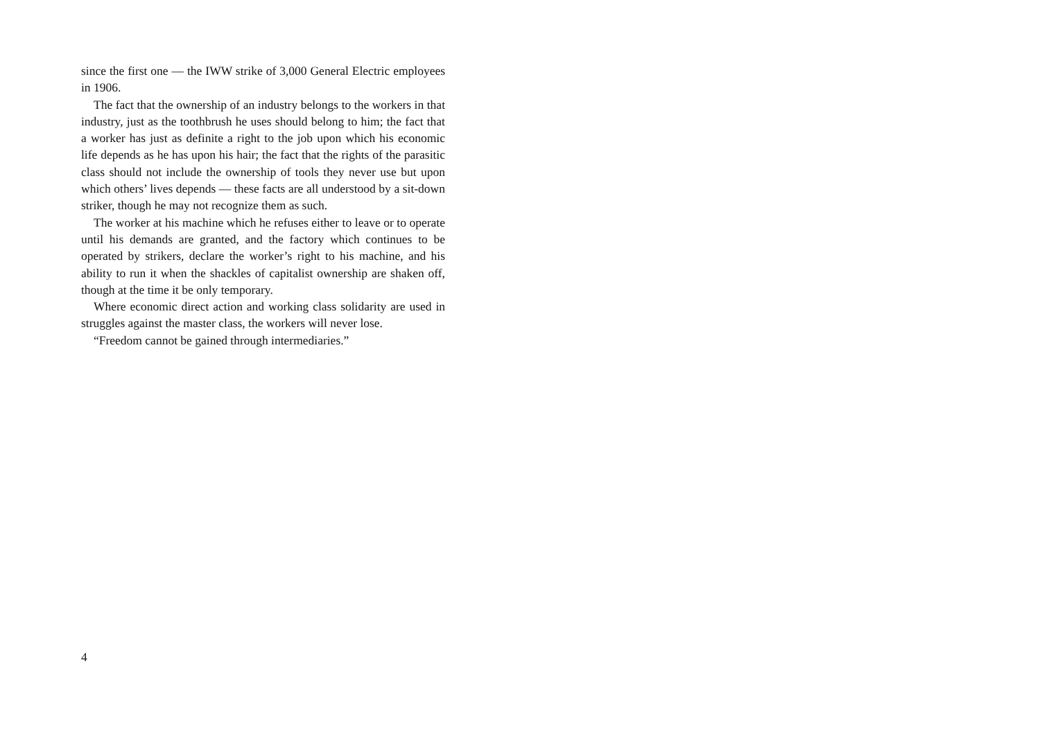since the first one — the IWW strike of 3,000 General Electric employees in 1906.
The fact that the ownership of an industry belongs to the workers in that industry, just as the toothbrush he uses should belong to him; the fact that a worker has just as definite a right to the job upon which his economic life depends as he has upon his hair; the fact that the rights of the parasitic class should not include the ownership of tools they never use but upon which others’ lives depends — these facts are all understood by a sit-down striker, though he may not recognize them as such.
The worker at his machine which he refuses either to leave or to operate until his demands are granted, and the factory which continues to be operated by strikers, declare the worker’s right to his machine, and his ability to run it when the shackles of capitalist ownership are shaken off, though at the time it be only temporary.
Where economic direct action and working class solidarity are used in struggles against the master class, the workers will never lose.
“Freedom cannot be gained through intermediaries.”
4